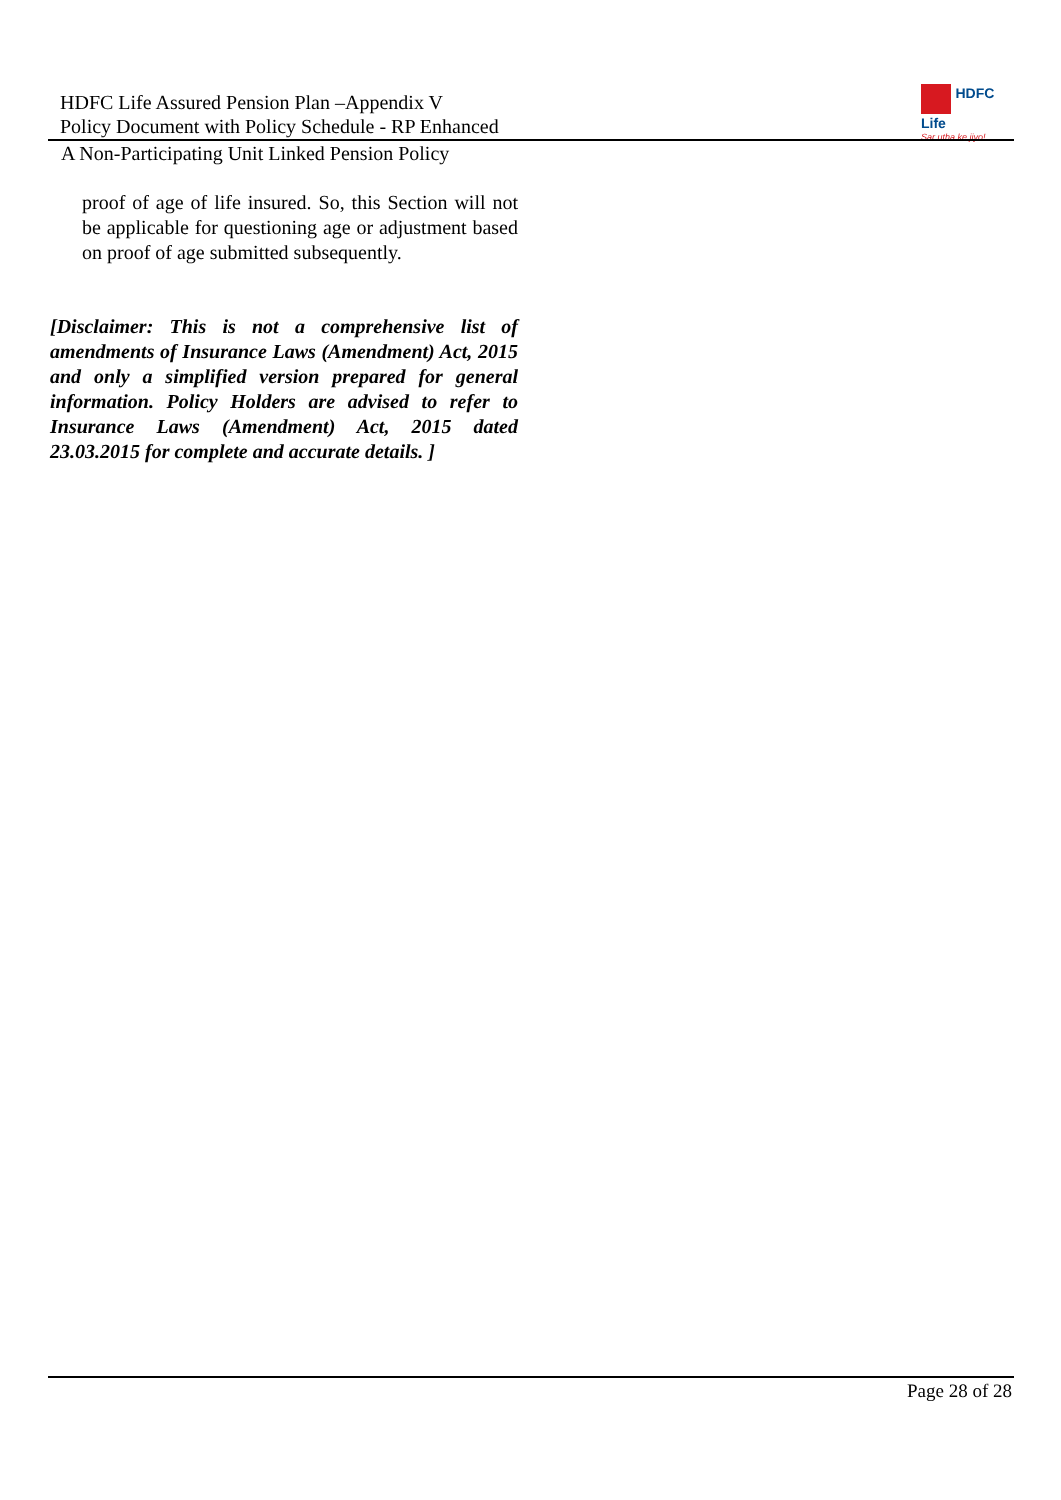HDFC Life Assured Pension Plan –Appendix V
Policy Document with Policy Schedule - RP Enhanced
HDFC
Life
Sar utha ke jiyo!
A Non-Participating Unit Linked Pension Policy
proof of age of life insured. So, this Section will not be applicable for questioning age or adjustment based on proof of age submitted subsequently.
[Disclaimer: This is not a comprehensive list of amendments of Insurance Laws (Amendment) Act, 2015 and only a simplified version prepared for general information. Policy Holders are advised to refer to Insurance Laws (Amendment) Act, 2015 dated 23.03.2015 for complete and accurate details. ]
Page 28 of 28